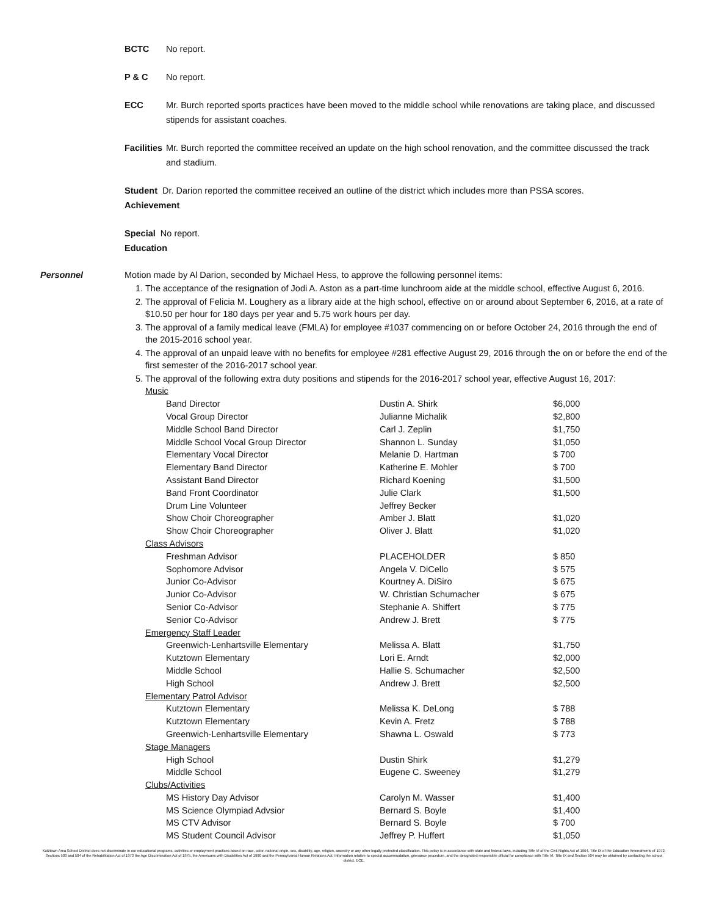BCTC No report.
P & C No report.
ECC Mr. Burch reported sports practices have been moved to the middle school while renovations are taking place, and discussed stipends for assistant coaches.
Facilities
Mr. Burch reported the committee received an update on the high school renovation, and the committee discussed the track and stadium.
Student Dr. Darion reported the committee received an outline of the district which includes more than PSSA scores.
Achievement
Special No report.
Education
Personnel Motion made by Al Darion, seconded by Michael Hess, to approve the following personnel items:
1. The acceptance of the resignation of Jodi A. Aston as a part-time lunchroom aide at the middle school, effective August 6, 2016.
2. The approval of Felicia M. Loughery as a library aide at the high school, effective on or around about September 6, 2016, at a rate of $10.50 per hour for 180 days per year and 5.75 work hours per day.
3. The approval of a family medical leave (FMLA) for employee #1037 commencing on or before October 24, 2016 through the end of the 2015-2016 school year.
4. The approval of an unpaid leave with no benefits for employee #281 effective August 29, 2016 through the on or before the end of the first semester of the 2016-2017 school year.
5. The approval of the following extra duty positions and stipends for the 2016-2017 school year, effective August 16, 2017:
| Music | | |
| Band Director | Dustin A. Shirk | $6,000 |
| Vocal Group Director | Julianne Michalik | $2,800 |
| Middle School Band Director | Carl J. Zeplin | $1,750 |
| Middle School Vocal Group Director | Shannon L. Sunday | $1,050 |
| Elementary Vocal Director | Melanie D. Hartman | $ 700 |
| Elementary Band Director | Katherine E. Mohler | $ 700 |
| Assistant Band Director | Richard Koening | $1,500 |
| Band Front Coordinator | Julie Clark | $1,500 |
| Drum Line Volunteer | Jeffrey Becker | |
| Show Choir Choreographer | Amber J. Blatt | $1,020 |
| Show Choir Choreographer | Oliver J. Blatt | $1,020 |
| Class Advisors | | |
| Freshman Advisor | PLACEHOLDER | $ 850 |
| Sophomore Advisor | Angela V. DiCello | $ 575 |
| Junior Co-Advisor | Kourtney A. DiSiro | $ 675 |
| Junior Co-Advisor | W. Christian Schumacher | $ 675 |
| Senior Co-Advisor | Stephanie A. Shiffert | $ 775 |
| Senior Co-Advisor | Andrew J. Brett | $ 775 |
| Emergency Staff Leader | | |
| Greenwich-Lenhartsville Elementary | Melissa A. Blatt | $1,750 |
| Kutztown Elementary | Lori E. Arndt | $2,000 |
| Middle School | Hallie S. Schumacher | $2,500 |
| High School | Andrew J. Brett | $2,500 |
| Elementary Patrol Advisor | | |
| Kutztown Elementary | Melissa K. DeLong | $ 788 |
| Kutztown Elementary | Kevin A. Fretz | $ 788 |
| Greenwich-Lenhartsville Elementary | Shawna L. Oswald | $ 773 |
| Stage Managers | | |
| High School | Dustin Shirk | $1,279 |
| Middle School | Eugene C. Sweeney | $1,279 |
| Clubs/Activities | | |
| MS History Day Advisor | Carolyn M. Wasser | $1,400 |
| MS Science Olympiad Advsior | Bernard S. Boyle | $1,400 |
| MS CTV Advisor | Bernard S. Boyle | $ 700 |
| MS Student Council Advisor | Jeffrey P. Huffert | $1,050 |
Kutztown Area School District does not discriminate in our educational programs, activities or employment practices based on race, color, national origin, sex, disability, age, religion, ancestry or any other legally protected classification. This policy is in accordance with state and federal laws, including Title VI of the Civil Rights Act of 1964, Title IX of the Education Amendments of 1972, Sections 503 and 504 of the Rehabilitation Act of 1973 the Age Discrimination Act of 1975, the Americans with Disabilities Act of 1990 and the Pennsylvania Human Relations Act. Information relative to special accommodation, grievance procedure, and the designated responsible official for compliance with Title VI, Title IX and Section 504 may be obtained by contacting the school district. EOE.